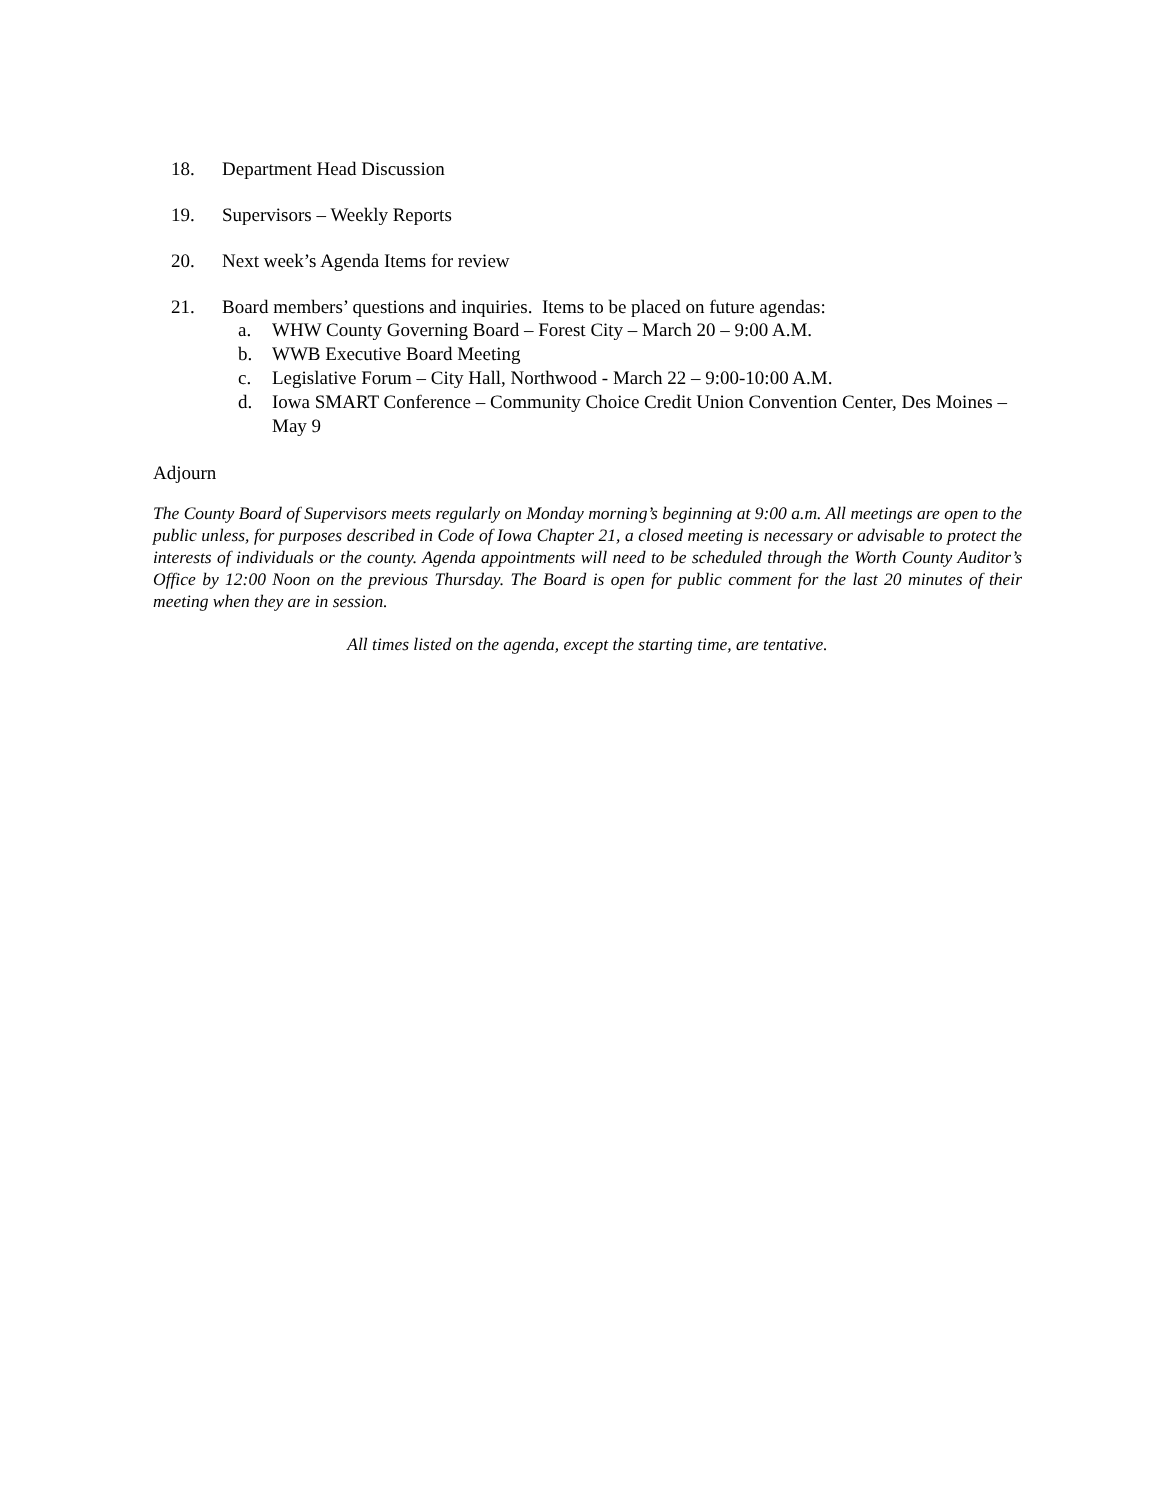18. Department Head Discussion
19. Supervisors – Weekly Reports
20. Next week’s Agenda Items for review
21. Board members’ questions and inquiries. Items to be placed on future agendas:
a. WHW County Governing Board – Forest City – March 20 – 9:00 A.M.
b. WWB Executive Board Meeting
c. Legislative Forum – City Hall, Northwood - March 22 – 9:00-10:00 A.M.
d. Iowa SMART Conference – Community Choice Credit Union Convention Center, Des Moines – May 9
Adjourn
The County Board of Supervisors meets regularly on Monday morning’s beginning at 9:00 a.m. All meetings are open to the public unless, for purposes described in Code of Iowa Chapter 21, a closed meeting is necessary or advisable to protect the interests of individuals or the county. Agenda appointments will need to be scheduled through the Worth County Auditor’s Office by 12:00 Noon on the previous Thursday. The Board is open for public comment for the last 20 minutes of their meeting when they are in session.
All times listed on the agenda, except the starting time, are tentative.